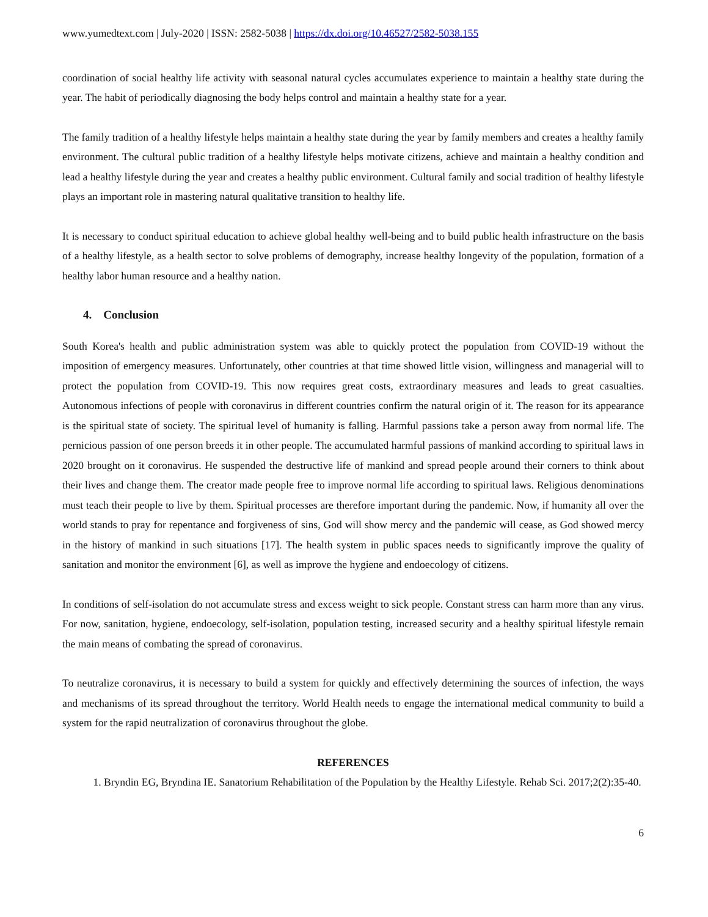www.yumedtext.com | July-2020 | ISSN: 2582-5038 | https://dx.doi.org/10.46527/2582-5038.155
coordination of social healthy life activity with seasonal natural cycles accumulates experience to maintain a healthy state during the year. The habit of periodically diagnosing the body helps control and maintain a healthy state for a year.
The family tradition of a healthy lifestyle helps maintain a healthy state during the year by family members and creates a healthy family environment. The cultural public tradition of a healthy lifestyle helps motivate citizens, achieve and maintain a healthy condition and lead a healthy lifestyle during the year and creates a healthy public environment. Cultural family and social tradition of healthy lifestyle plays an important role in mastering natural qualitative transition to healthy life.
It is necessary to conduct spiritual education to achieve global healthy well-being and to build public health infrastructure on the basis of a healthy lifestyle, as a health sector to solve problems of demography, increase healthy longevity of the population, formation of a healthy labor human resource and a healthy nation.
4. Conclusion
South Korea's health and public administration system was able to quickly protect the population from COVID-19 without the imposition of emergency measures. Unfortunately, other countries at that time showed little vision, willingness and managerial will to protect the population from COVID-19. This now requires great costs, extraordinary measures and leads to great casualties. Autonomous infections of people with coronavirus in different countries confirm the natural origin of it. The reason for its appearance is the spiritual state of society. The spiritual level of humanity is falling. Harmful passions take a person away from normal life. The pernicious passion of one person breeds it in other people. The accumulated harmful passions of mankind according to spiritual laws in 2020 brought on it coronavirus. He suspended the destructive life of mankind and spread people around their corners to think about their lives and change them. The creator made people free to improve normal life according to spiritual laws. Religious denominations must teach their people to live by them. Spiritual processes are therefore important during the pandemic. Now, if humanity all over the world stands to pray for repentance and forgiveness of sins, God will show mercy and the pandemic will cease, as God showed mercy in the history of mankind in such situations [17]. The health system in public spaces needs to significantly improve the quality of sanitation and monitor the environment [6], as well as improve the hygiene and endoecology of citizens.
In conditions of self-isolation do not accumulate stress and excess weight to sick people. Constant stress can harm more than any virus. For now, sanitation, hygiene, endoecology, self-isolation, population testing, increased security and a healthy spiritual lifestyle remain the main means of combating the spread of coronavirus.
To neutralize coronavirus, it is necessary to build a system for quickly and effectively determining the sources of infection, the ways and mechanisms of its spread throughout the territory. World Health needs to engage the international medical community to build a system for the rapid neutralization of coronavirus throughout the globe.
REFERENCES
1. Bryndin EG, Bryndina IE. Sanatorium Rehabilitation of the Population by the Healthy Lifestyle. Rehab Sci. 2017;2(2):35-40.
6